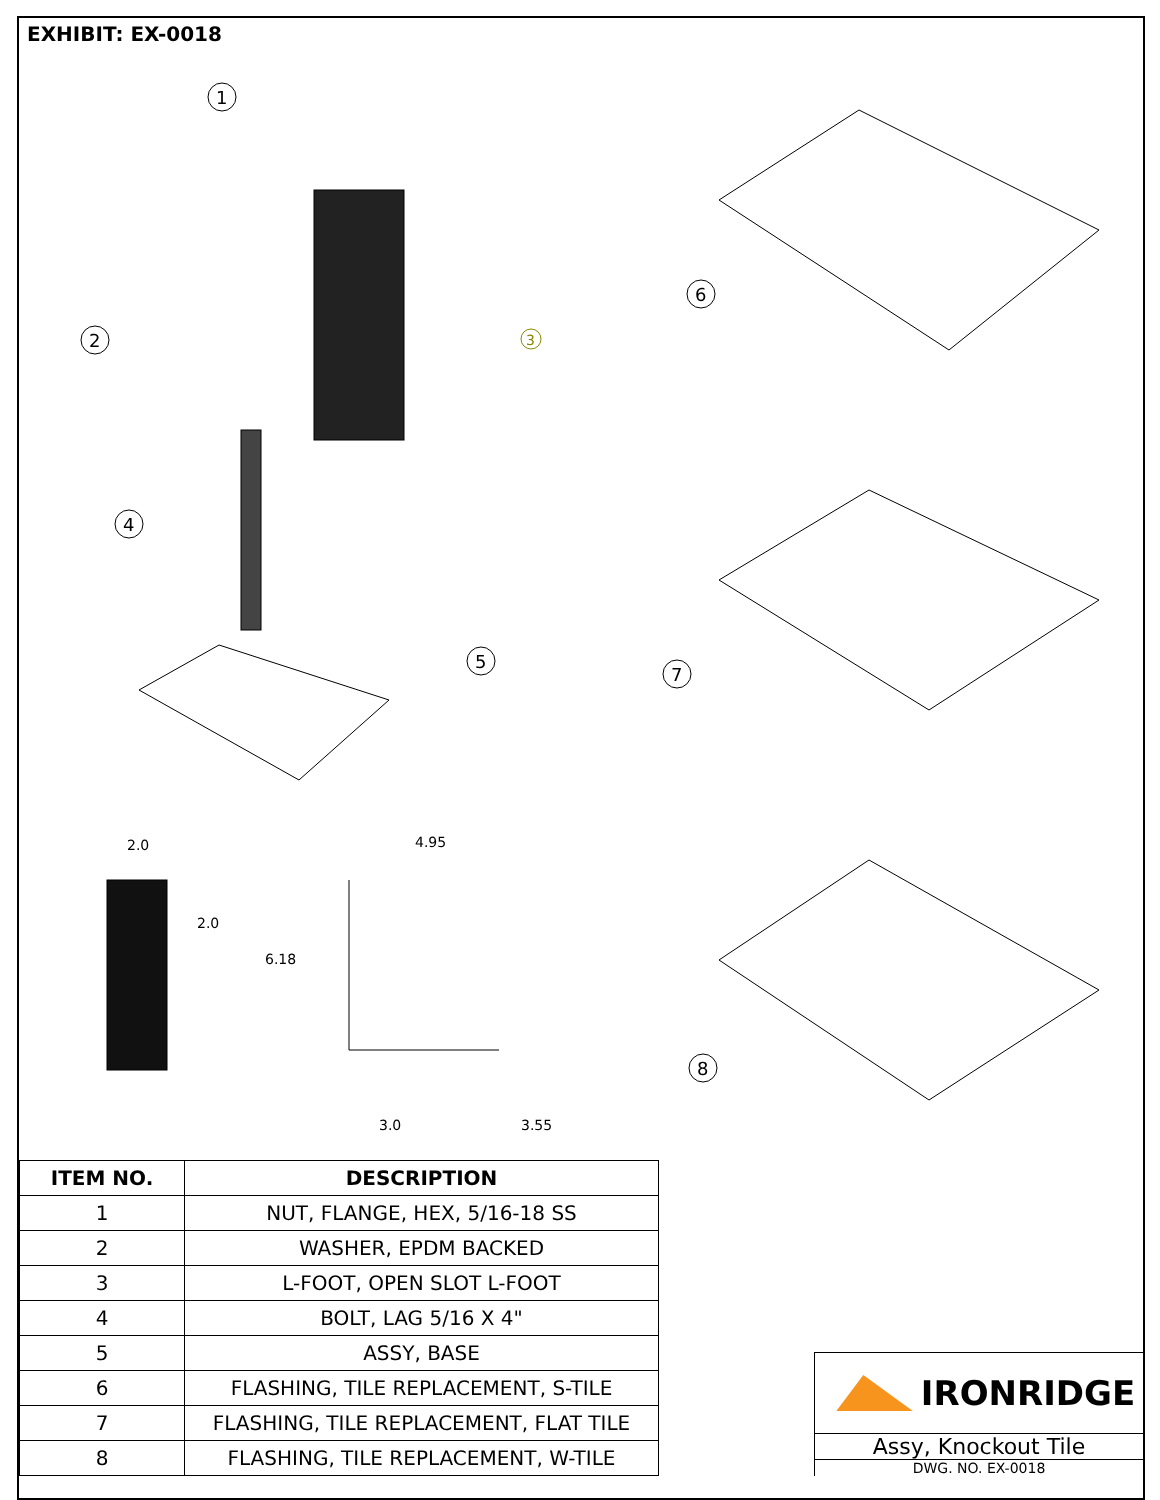EXHIBIT: EX-0018
1
2
3
4
5
2.0
2.0
4.95
6.18
3.0
3.55
6
7
8
| ITEM NO. | DESCRIPTION |
| --- | --- |
| 1 | NUT, FLANGE, HEX, 5/16-18 SS |
| 2 | WASHER, EPDM BACKED |
| 3 | L-FOOT, OPEN SLOT L-FOOT |
| 4 | BOLT, LAG 5/16 X 4" |
| 5 | ASSY, BASE |
| 6 | FLASHING, TILE REPLACEMENT, S-TILE |
| 7 | FLASHING, TILE REPLACEMENT, FLAT TILE |
| 8 | FLASHING, TILE REPLACEMENT, W-TILE |
IRONRIDGE
Assy, Knockout Tile
DWG. NO. EX-0018